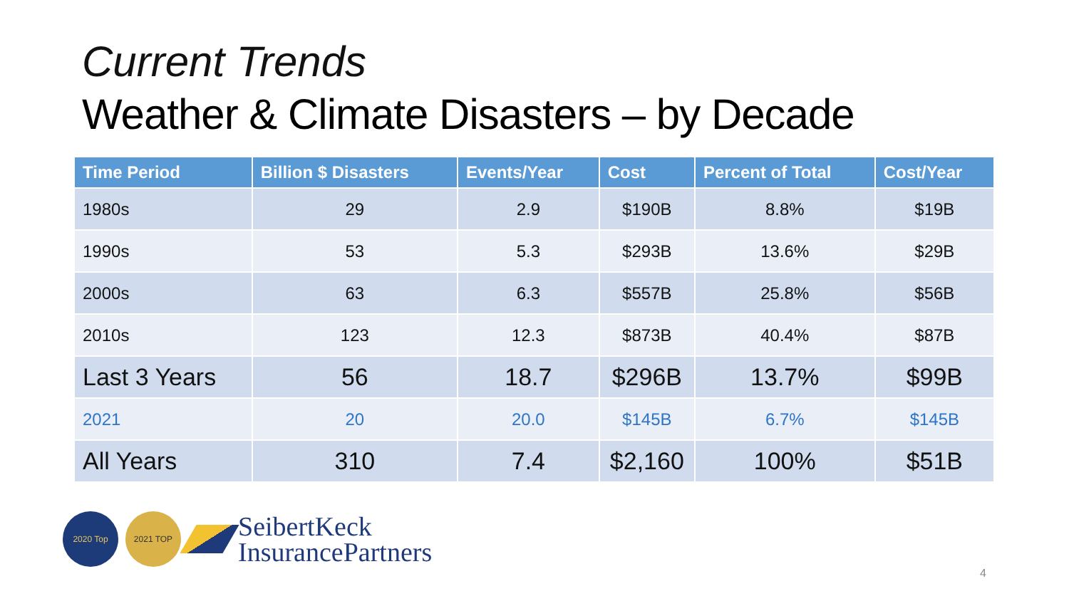Current Trends
Weather & Climate Disasters – by Decade
| Time Period | Billion $ Disasters | Events/Year | Cost | Percent of Total | Cost/Year |
| --- | --- | --- | --- | --- | --- |
| 1980s | 29 | 2.9 | $190B | 8.8% | $19B |
| 1990s | 53 | 5.3 | $293B | 13.6% | $29B |
| 2000s | 63 | 6.3 | $557B | 25.8% | $56B |
| 2010s | 123 | 12.3 | $873B | 40.4% | $87B |
| Last 3 Years | 56 | 18.7 | $296B | 13.7% | $99B |
| 2021 | 20 | 20.0 | $145B | 6.7% | $145B |
| All Years | 310 | 7.4 | $2,160 | 100% | $51B |
2020 Top 2021 TOP
SeibertKeck
InsurancePartners
4